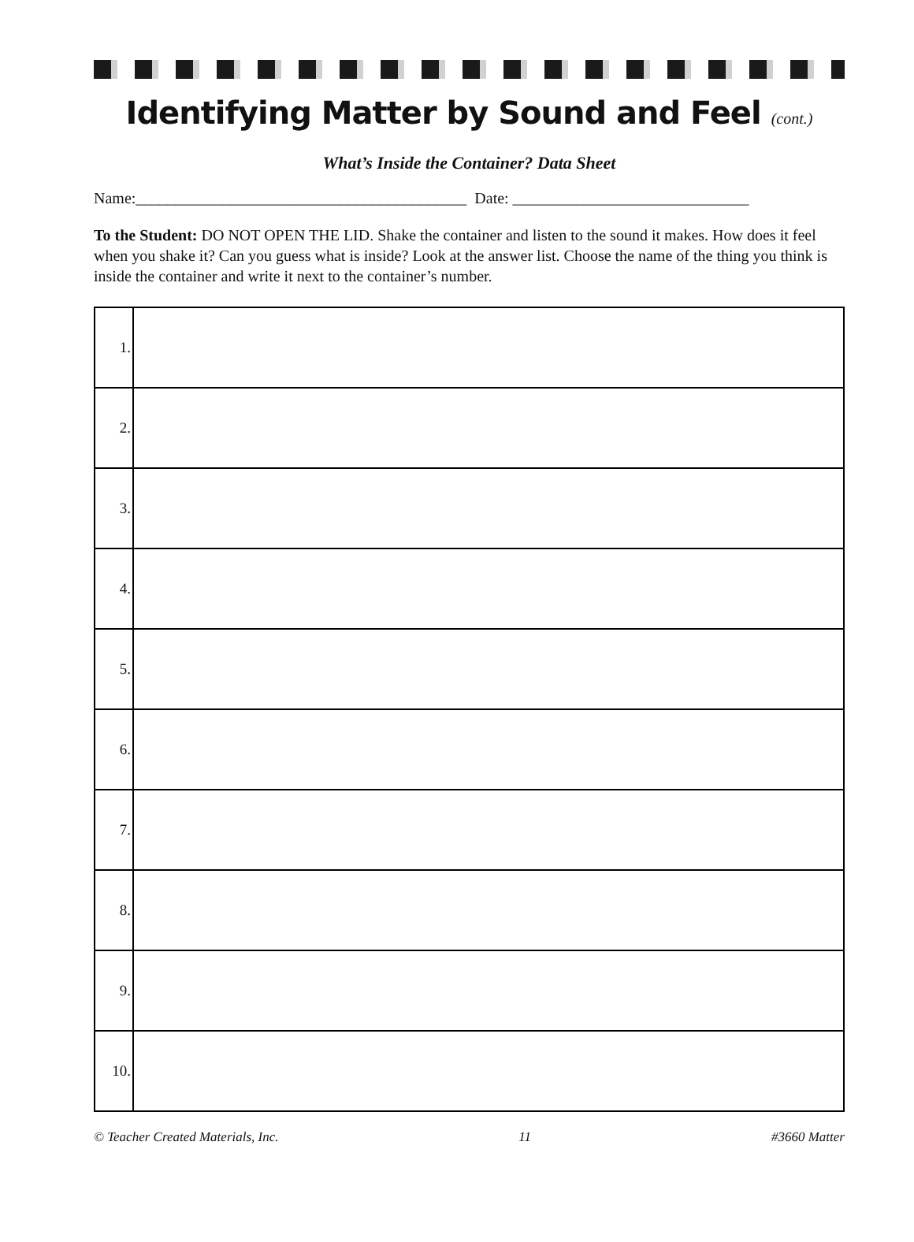Identifying Matter by Sound and Feel (cont.)
What’s Inside the Container? Data Sheet
Name:__________________________________________ Date: ______________________________
To the Student: DO NOT OPEN THE LID. Shake the container and listen to the sound it makes. How does it feel when you shake it? Can you guess what is inside? Look at the answer list. Choose the name of the thing you think is inside the container and write it next to the container’s number.
| 1. | |
| 2. | |
| 3. | |
| 4. | |
| 5. | |
| 6. | |
| 7. | |
| 8. | |
| 9. | |
| 10. | |
© Teacher Created Materials, Inc. 11 #3660 Matter